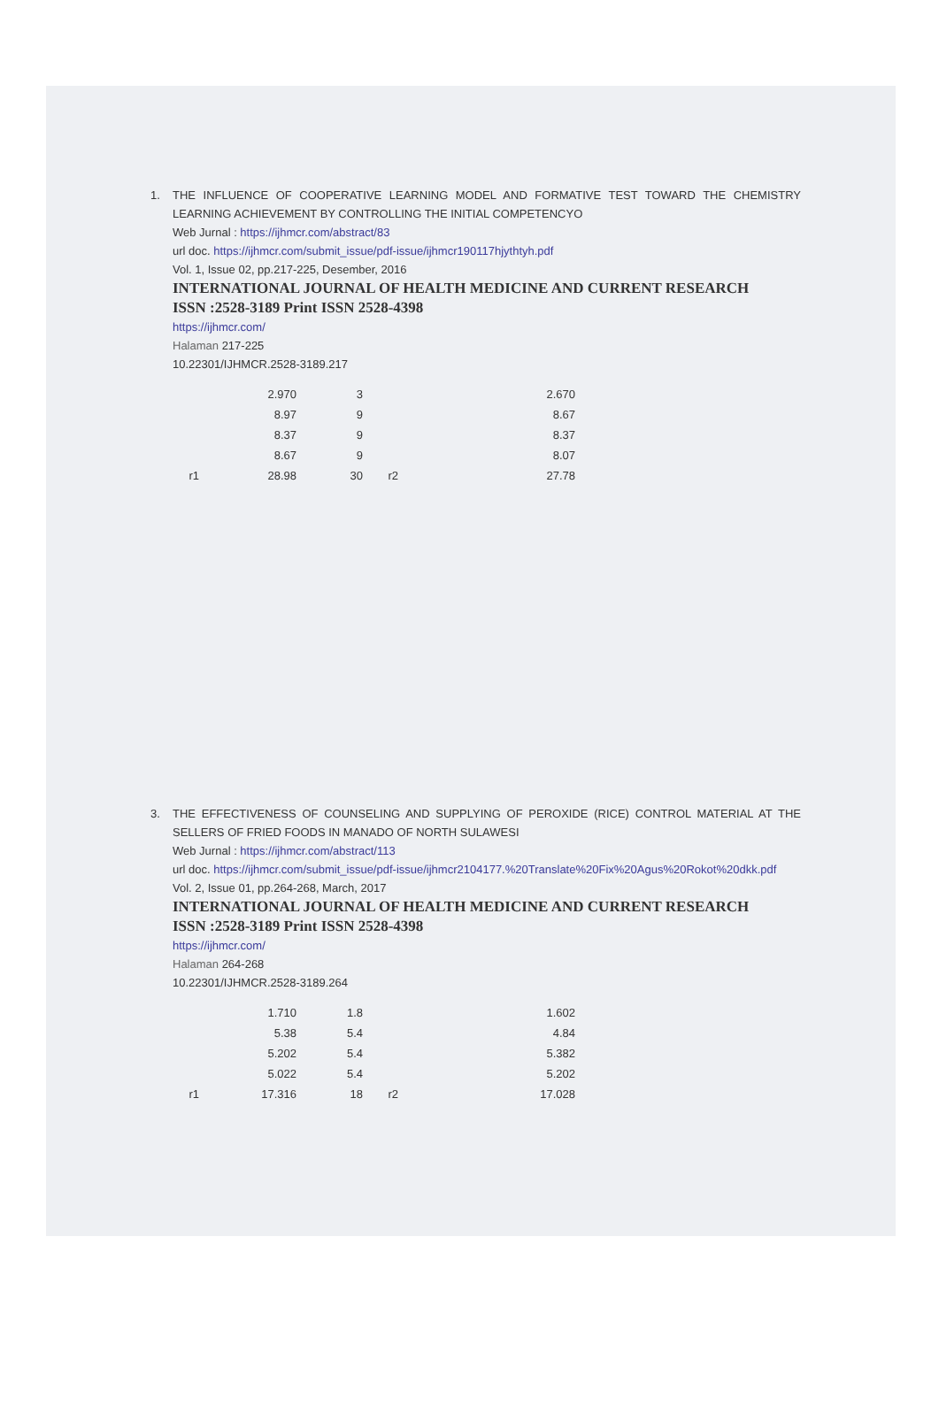1.
THE INFLUENCE OF COOPERATIVE LEARNING MODEL AND FORMATIVE TEST TOWARD THE CHEMISTRY LEARNING ACHIEVEMENT BY CONTROLLING THE INITIAL COMPETENCYO
Web Jurnal : https://ijhmcr.com/abstract/83
url doc. https://ijhmcr.com/submit_issue/pdf-issue/ijhmcr190117hjythtyh.pdf
Vol. 1, Issue 02, pp.217-225, Desember, 2016
INTERNATIONAL JOURNAL OF HEALTH MEDICINE AND CURRENT RESEARCH
ISSN :2528-3189 Print ISSN 2528-4398
https://ijhmcr.com/
Halaman 217-225
10.22301/IJHMCR.2528-3189.217
| | 2.970 | 3 | | 2.670 |
| | 8.97 | 9 | | 8.67 |
| | 8.37 | 9 | | 8.37 |
| | 8.67 | 9 | | 8.07 |
| r1 | 28.98 | 30 | r2 | 27.78 |
3.
THE EFFECTIVENESS OF COUNSELING AND SUPPLYING OF PEROXIDE (RICE) CONTROL MATERIAL AT THE SELLERS OF FRIED FOODS IN MANADO OF NORTH SULAWESI
Web Jurnal : https://ijhmcr.com/abstract/113
url doc. https://ijhmcr.com/submit_issue/pdf-issue/ijhmcr2104177.%20Translate%20Fix%20Agus%20Rokot%20dkk.pdf
Vol. 2, Issue 01, pp.264-268, March, 2017
INTERNATIONAL JOURNAL OF HEALTH MEDICINE AND CURRENT RESEARCH
ISSN :2528-3189 Print ISSN 2528-4398
https://ijhmcr.com/
Halaman 264-268
10.22301/IJHMCR.2528-3189.264
| | 1.710 | 1.8 | | 1.602 |
| | 5.38 | 5.4 | | 4.84 |
| | 5.202 | 5.4 | | 5.382 |
| | 5.022 | 5.4 | | 5.202 |
| r1 | 17.316 | 18 | r2 | 17.028 |